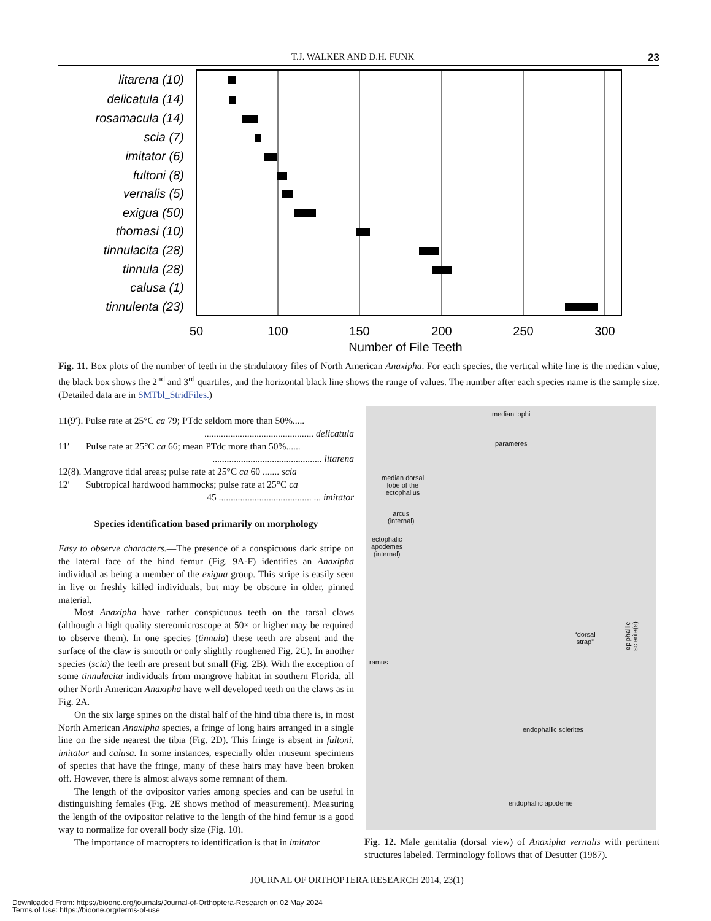T.J. WALKER AND D.H. FUNK 23
litarena (10)
delicatula (14)
rosamacula (14)
scia (7)
imitator (6)
fultoni (8)
vernalis (5)
exigua (50)
thomasi (10)
tinnulacita (28)
tinnula (28)
calusa (1)
tinnulenta (23)
50
100
150
200
250
300
Number of File Teeth
Fig. 11. Box plots of the number of teeth in the stridulatory files of North American Anaxipha. For each species, the vertical white line is the median value, the black box shows the 2<sup>nd</sup> and 3<sup>rd</sup> quartiles, and the horizontal black line shows the range of values. The number after each species name is the sample size. (Detailed data are in SMTbl_StridFiles.)
11(9′). Pulse rate at 25°C ca 79; PTdc seldom more than 50%.....
.............................................. delicatula
11′ Pulse rate at 25°C ca 66; mean PTdc more than 50%......
.............................................. litarena
12(8). Mangrove tidal areas; pulse rate at 25°C ca 60 ....... scia
12′ Subtropical hardwood hammocks; pulse rate at 25°C ca
45 ....................................... ... imitator
Species identification based primarily on morphology
Easy to observe characters.—The presence of a conspicuous dark stripe on the lateral face of the hind femur (Fig. 9A-F) identifies an Anaxipha individual as being a member of the exigua group. This stripe is easily seen in live or freshly killed individuals, but may be obscure in older, pinned material.
Most Anaxipha have rather conspicuous teeth on the tarsal claws (although a high quality stereomicroscope at 50× or higher may be required to observe them). In one species (tinnula) these teeth are absent and the surface of the claw is smooth or only slightly roughened Fig. 2C). In another species (scia) the teeth are present but small (Fig. 2B). With the exception of some tinnulacita individuals from mangrove habitat in southern Florida, all other North American Anaxipha have well developed teeth on the claws as in Fig. 2A.
On the six large spines on the distal half of the hind tibia there is, in most North American Anaxipha species, a fringe of long hairs arranged in a single line on the side nearest the tibia (Fig. 2D). This fringe is absent in fultoni, imitator and calusa. In some instances, especially older museum specimens of species that have the fringe, many of these hairs may have been broken off. However, there is almost always some remnant of them.
The length of the ovipositor varies among species and can be useful in distinguishing females (Fig. 2E shows method of measurement). Measuring the length of the ovipositor relative to the length of the hind femur is a good way to normalize for overall body size (Fig. 10).
The importance of macropters to identification is that in imitator
median lophi
parameres
median dorsal
lobe of the
ectophallus
arcus
(internal)
ectophalic
apodemes
(internal)
epiphallic sclerite(s)
“dorsal
strap”
ramus
endophallic sclerites
endophallic apodeme
Fig. 12. Male genitalia (dorsal view) of Anaxipha vernalis with pertinent structures labeled. Terminology follows that of Desutter (1987).
JOURNAL OF ORTHOPTERA RESEARCH 2014, 23(1)
Downloaded From: https://bioone.org/journals/Journal-of-Orthoptera-Research on 02 May 2024
Terms of Use: https://bioone.org/terms-of-use